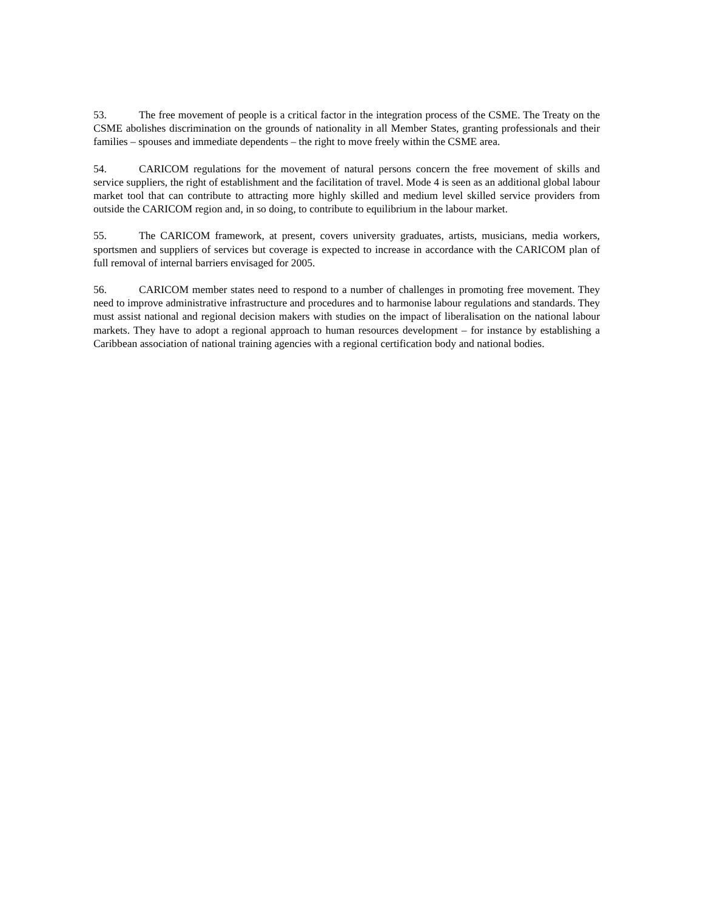53. The free movement of people is a critical factor in the integration process of the CSME. The Treaty on the CSME abolishes discrimination on the grounds of nationality in all Member States, granting professionals and their families – spouses and immediate dependents – the right to move freely within the CSME area.
54. CARICOM regulations for the movement of natural persons concern the free movement of skills and service suppliers, the right of establishment and the facilitation of travel. Mode 4 is seen as an additional global labour market tool that can contribute to attracting more highly skilled and medium level skilled service providers from outside the CARICOM region and, in so doing, to contribute to equilibrium in the labour market.
55. The CARICOM framework, at present, covers university graduates, artists, musicians, media workers, sportsmen and suppliers of services but coverage is expected to increase in accordance with the CARICOM plan of full removal of internal barriers envisaged for 2005.
56. CARICOM member states need to respond to a number of challenges in promoting free movement. They need to improve administrative infrastructure and procedures and to harmonise labour regulations and standards. They must assist national and regional decision makers with studies on the impact of liberalisation on the national labour markets. They have to adopt a regional approach to human resources development – for instance by establishing a Caribbean association of national training agencies with a regional certification body and national bodies.